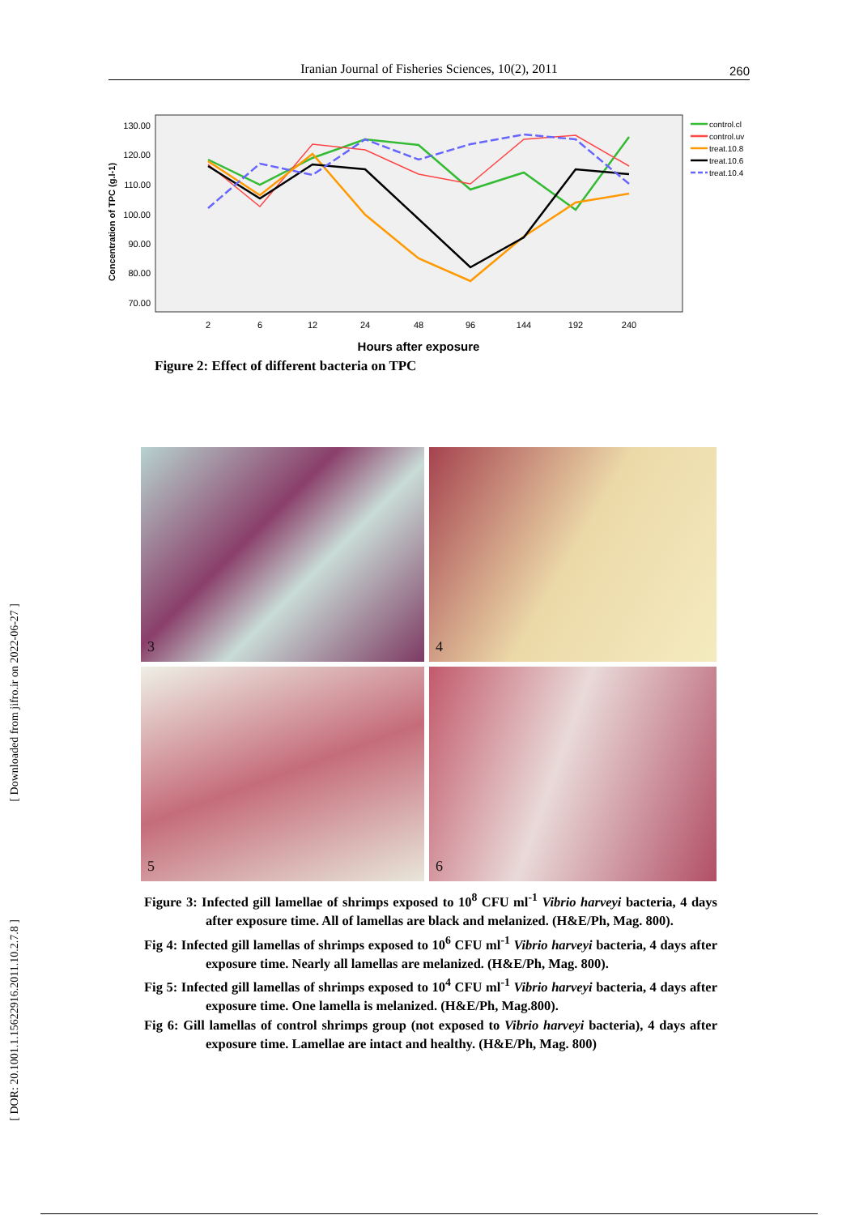Iranian Journal of Fisheries Sciences, 10(2), 2011
260
[ Downloaded from jifro.ir on 2022-06-27 ]
[ DOR: 20.1001.1.15622916.2011.10.2.7.8 ]
130.00
120.00
110.00
100.00
90.00
80.00
70.00
2
6
12
24
48
96
144
192
240
Hours after exposure
Concentration of TPC (g.l-1)
control.cl
control.uv
treat.10.8
treat.10.6
treat.10.4
Figure 2: Effect of different bacteria on TPC
3
4
5
6
Figure 3: Infected gill lamellae of shrimps exposed to 10<sup>8</sup> CFU ml<sup>-1</sup> Vibrio harveyi bacteria, 4 days after exposure time. All of lamellas are black and melanized. (H&E/Ph, Mag. 800).
Fig 4: Infected gill lamellas of shrimps exposed to 10<sup>6</sup> CFU ml<sup>-1</sup> Vibrio harveyi bacteria, 4 days after exposure time. Nearly all lamellas are melanized. (H&E/Ph, Mag. 800).
Fig 5: Infected gill lamellas of shrimps exposed to 10<sup>4</sup> CFU ml<sup>-1</sup> Vibrio harveyi bacteria, 4 days after exposure time. One lamella is melanized. (H&E/Ph, Mag.800).
Fig 6: Gill lamellas of control shrimps group (not exposed to Vibrio harveyi bacteria), 4 days after exposure time. Lamellae are intact and healthy. (H&E/Ph, Mag. 800)